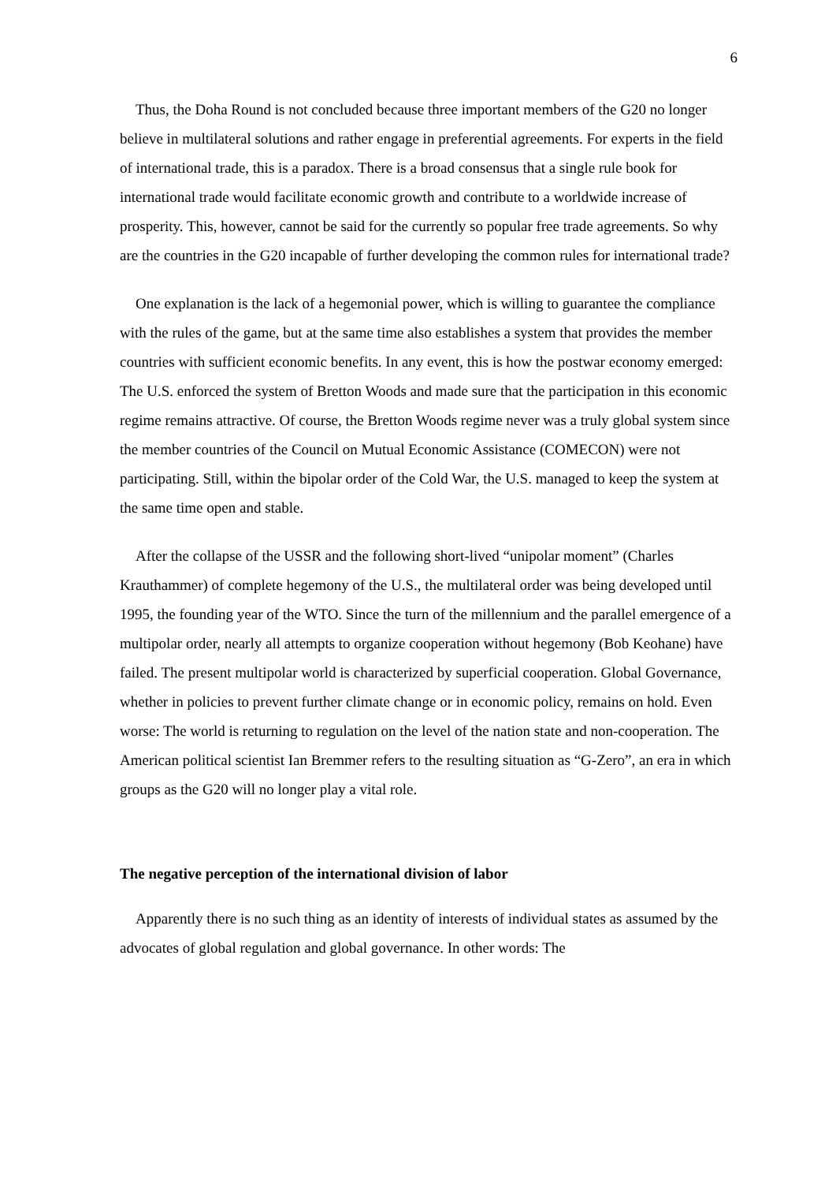6
Thus, the Doha Round is not concluded because three important members of the G20 no longer believe in multilateral solutions and rather engage in preferential agreements. For experts in the field of international trade, this is a paradox. There is a broad consensus that a single rule book for international trade would facilitate economic growth and contribute to a worldwide increase of prosperity. This, however, cannot be said for the currently so popular free trade agreements. So why are the countries in the G20 incapable of further developing the common rules for international trade?
One explanation is the lack of a hegemonial power, which is willing to guarantee the compliance with the rules of the game, but at the same time also establishes a system that provides the member countries with sufficient economic benefits. In any event, this is how the postwar economy emerged: The U.S. enforced the system of Bretton Woods and made sure that the participation in this economic regime remains attractive. Of course, the Bretton Woods regime never was a truly global system since the member countries of the Council on Mutual Economic Assistance (COMECON) were not participating. Still, within the bipolar order of the Cold War, the U.S. managed to keep the system at the same time open and stable.
After the collapse of the USSR and the following short-lived “unipolar moment” (Charles Krauthammer) of complete hegemony of the U.S., the multilateral order was being developed until 1995, the founding year of the WTO. Since the turn of the millennium and the parallel emergence of a multipolar order, nearly all attempts to organize cooperation without hegemony (Bob Keohane) have failed. The present multipolar world is characterized by superficial cooperation. Global Governance, whether in policies to prevent further climate change or in economic policy, remains on hold. Even worse: The world is returning to regulation on the level of the nation state and non-cooperation. The American political scientist Ian Bremmer refers to the resulting situation as “G-Zero”, an era in which groups as the G20 will no longer play a vital role.
The negative perception of the international division of labor
Apparently there is no such thing as an identity of interests of individual states as assumed by the advocates of global regulation and global governance. In other words: The